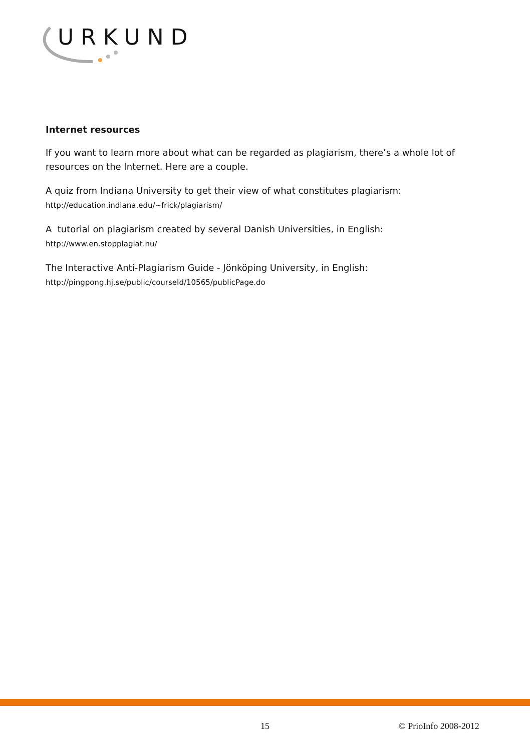URKUND
Internet resources
If you want to learn more about what can be regarded as plagiarism, there’s a whole lot of resources on the Internet. Here are a couple.
A quiz from Indiana University to get their view of what constitutes plagiarism:
http://education.indiana.edu/~frick/plagiarism/
A tutorial on plagiarism created by several Danish Universities, in English:
http://www.en.stopplagiat.nu/
The Interactive Anti-Plagiarism Guide - Jönköping University, in English:
http://pingpong.hj.se/public/courseId/10565/publicPage.do
15 © PrioInfo 2008-2012